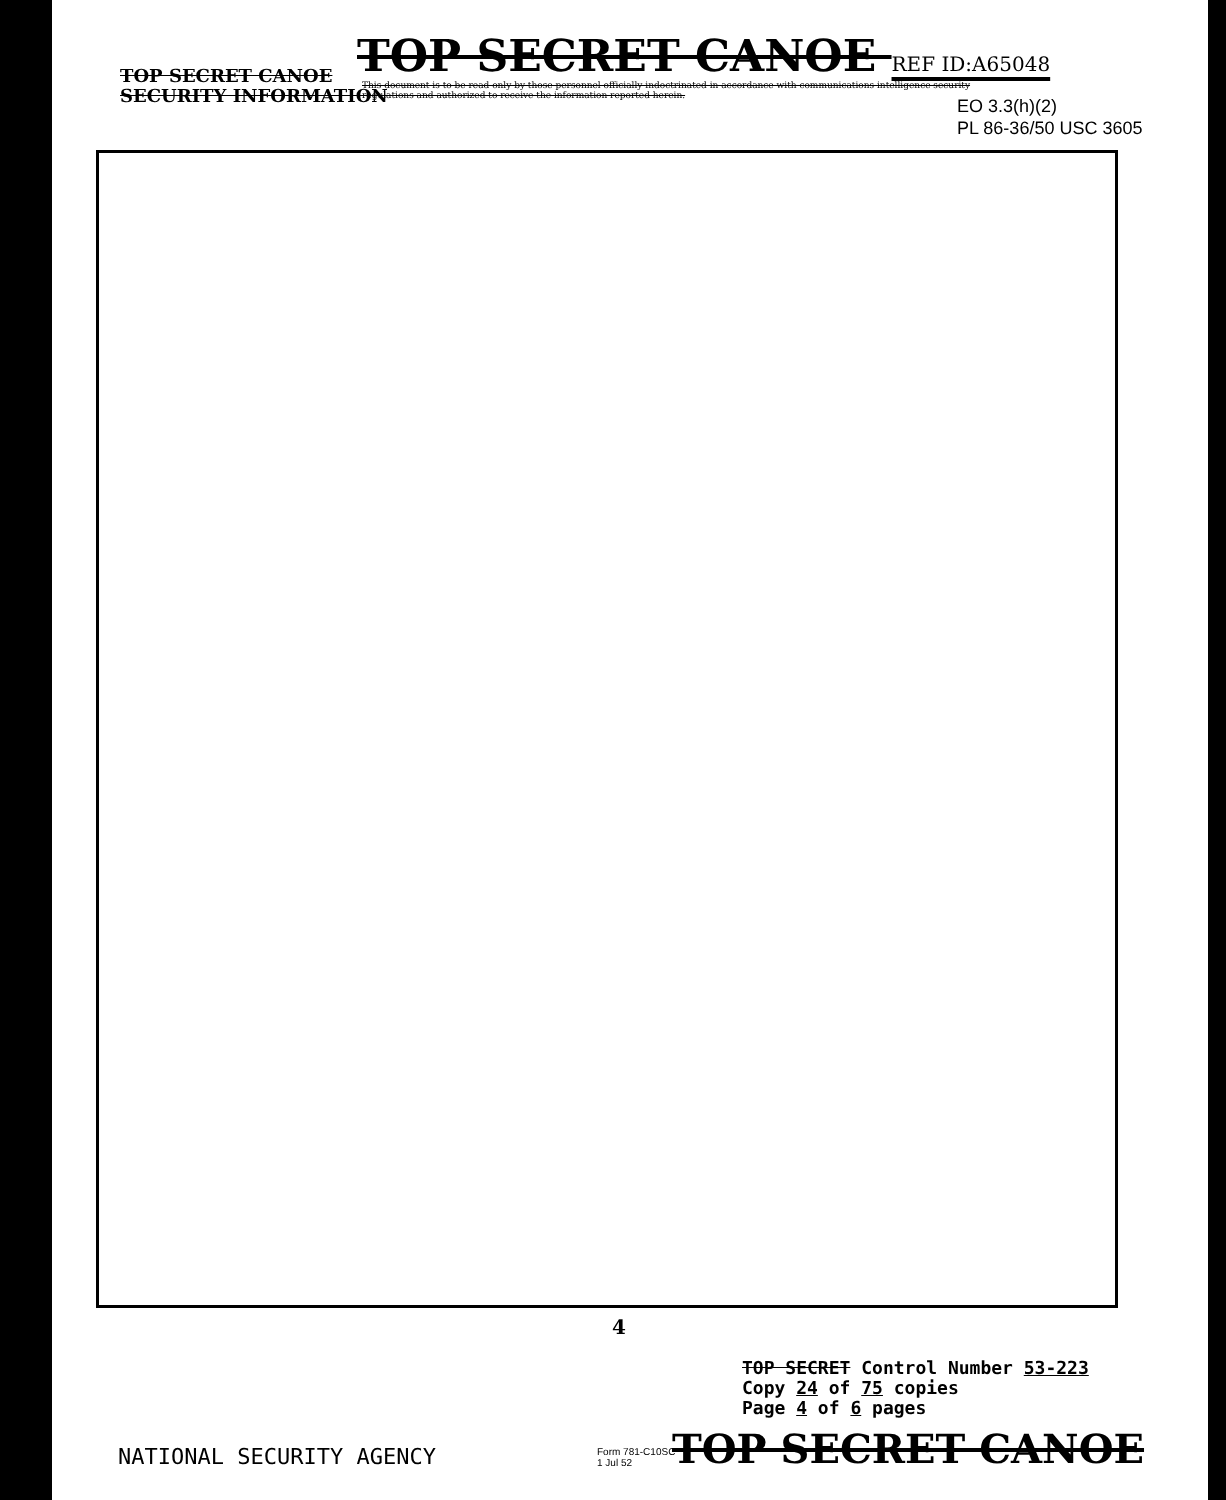TOP SECRET CANOE REF ID:A65048
TOP SECRET CANOE
SECURITY INFORMATION
This document is to be read only by those personnel officially indoctrinated in accordance with communications intelligence security regulations and authorized to receive the information reported herein.
EO 3.3(h)(2)
PL 86-36/50 USC 3605
4
TOP SECRET Control Number 53-223
Copy 24 of 75 copies
Page 4 of 6 pages
NATIONAL SECURITY AGENCY
Form 781-C10SC
1 Jul 52
TOP SECRET CANOE